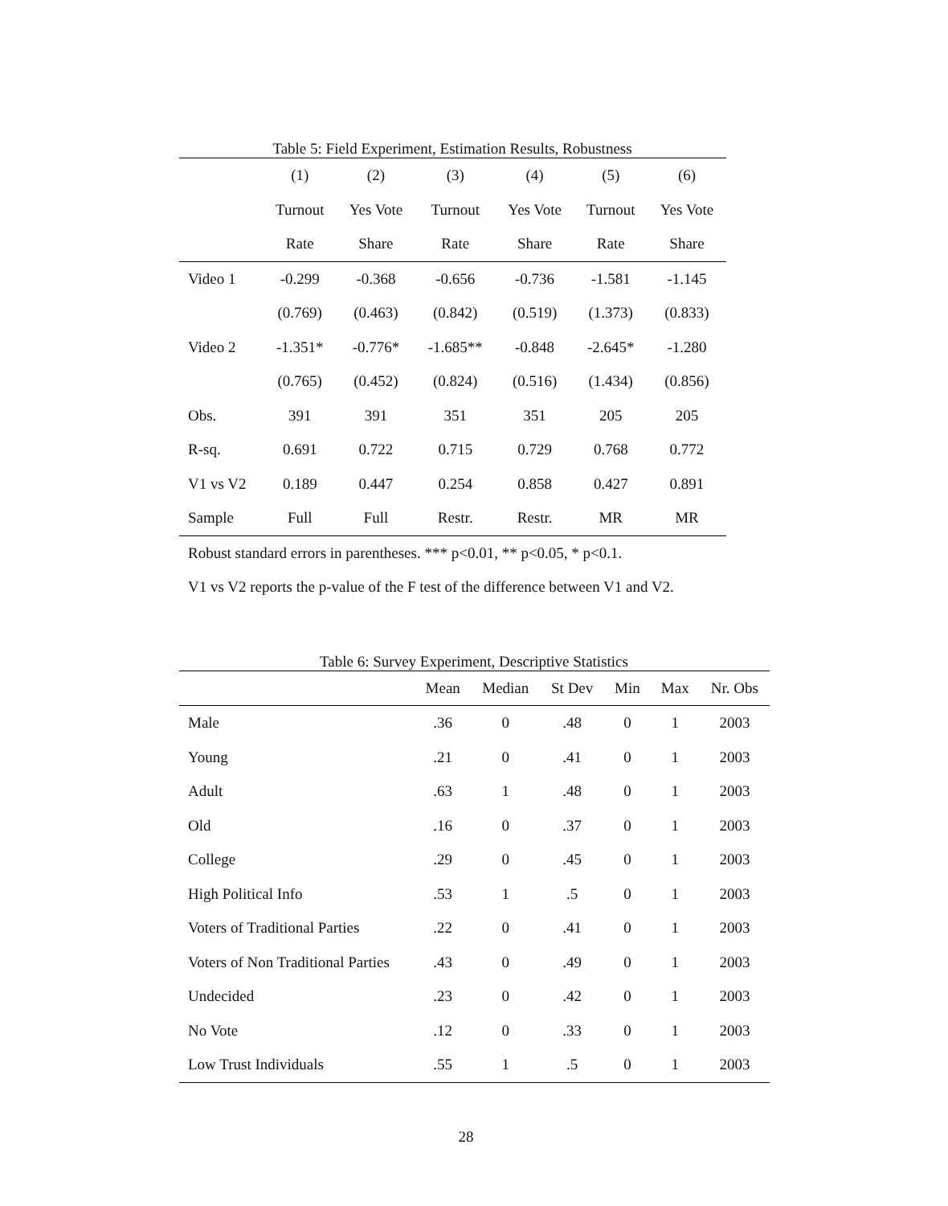Table 5: Field Experiment, Estimation Results, Robustness
| | (1) | (2) | (3) | (4) | (5) | (6) |
| --- | --- | --- | --- | --- | --- | --- |
| | Turnout | Yes Vote | Turnout | Yes Vote | Turnout | Yes Vote |
| | Rate | Share | Rate | Share | Rate | Share |
| Video 1 | -0.299 | -0.368 | -0.656 | -0.736 | -1.581 | -1.145 |
| | (0.769) | (0.463) | (0.842) | (0.519) | (1.373) | (0.833) |
| Video 2 | -1.351* | -0.776* | -1.685** | -0.848 | -2.645* | -1.280 |
| | (0.765) | (0.452) | (0.824) | (0.516) | (1.434) | (0.856) |
| Obs. | 391 | 391 | 351 | 351 | 205 | 205 |
| R-sq. | 0.691 | 0.722 | 0.715 | 0.729 | 0.768 | 0.772 |
| V1 vs V2 | 0.189 | 0.447 | 0.254 | 0.858 | 0.427 | 0.891 |
| Sample | Full | Full | Restr. | Restr. | MR | MR |
Robust standard errors in parentheses. *** p<0.01, ** p<0.05, * p<0.1.
V1 vs V2 reports the p-value of the F test of the difference between V1 and V2.
Table 6: Survey Experiment, Descriptive Statistics
| | Mean | Median | St Dev | Min | Max | Nr. Obs |
| --- | --- | --- | --- | --- | --- | --- |
| Male | .36 | 0 | .48 | 0 | 1 | 2003 |
| Young | .21 | 0 | .41 | 0 | 1 | 2003 |
| Adult | .63 | 1 | .48 | 0 | 1 | 2003 |
| Old | .16 | 0 | .37 | 0 | 1 | 2003 |
| College | .29 | 0 | .45 | 0 | 1 | 2003 |
| High Political Info | .53 | 1 | .5 | 0 | 1 | 2003 |
| Voters of Traditional Parties | .22 | 0 | .41 | 0 | 1 | 2003 |
| Voters of Non Traditional Parties | .43 | 0 | .49 | 0 | 1 | 2003 |
| Undecided | .23 | 0 | .42 | 0 | 1 | 2003 |
| No Vote | .12 | 0 | .33 | 0 | 1 | 2003 |
| Low Trust Individuals | .55 | 1 | .5 | 0 | 1 | 2003 |
28